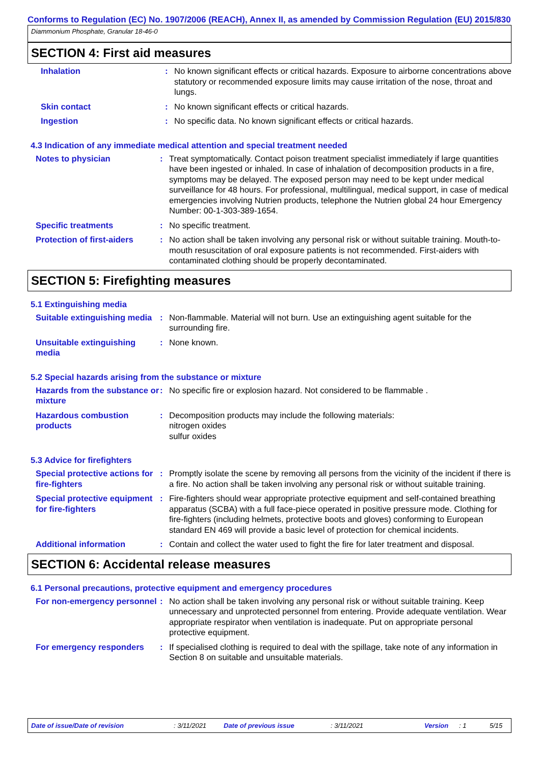Conforms to Regulation (EC) No. 1907/2006 (REACH), Annex II, as amended by Commission Regulation (EU) 2015/830
Diammonium Phosphate, Granular 18-46-0
SECTION 4: First aid measures
Inhalation : No known significant effects or critical hazards. Exposure to airborne concentrations above statutory or recommended exposure limits may cause irritation of the nose, throat and lungs.
Skin contact : No known significant effects or critical hazards.
Ingestion : No specific data. No known significant effects or critical hazards.
4.3 Indication of any immediate medical attention and special treatment needed
Notes to physician : Treat symptomatically. Contact poison treatment specialist immediately if large quantities have been ingested or inhaled. In case of inhalation of decomposition products in a fire, symptoms may be delayed. The exposed person may need to be kept under medical surveillance for 48 hours. For professional, multilingual, medical support, in case of medical emergencies involving Nutrien products, telephone the Nutrien global 24 hour Emergency Number: 00-1-303-389-1654.
Specific treatments : No specific treatment.
Protection of first-aiders
: No action shall be taken involving any personal risk or without suitable training. Mouth-to-mouth resuscitation of oral exposure patients is not recommended. First-aiders with contaminated clothing should be properly decontaminated.
SECTION 5: Firefighting measures
5.1 Extinguishing media
Suitable extinguishing media
: Non-flammable. Material will not burn. Use an extinguishing agent suitable for the surrounding fire.
Unsuitable extinguishing media
: None known.
5.2 Special hazards arising from the substance or mixture
Hazards from the substance or mixture
: No specific fire or explosion hazard. Not considered to be flammable .
Hazardous combustion products
: Decomposition products may include the following materials:
nitrogen oxides
sulfur oxides
5.3 Advice for firefighters
Special protective actions for fire-fighters
: Promptly isolate the scene by removing all persons from the vicinity of the incident if there is a fire. No action shall be taken involving any personal risk or without suitable training.
Special protective equipment for fire-fighters
: Fire-fighters should wear appropriate protective equipment and self-contained breathing apparatus (SCBA) with a full face-piece operated in positive pressure mode. Clothing for fire-fighters (including helmets, protective boots and gloves) conforming to European standard EN 469 will provide a basic level of protection for chemical incidents.
Additional information : Contain and collect the water used to fight the fire for later treatment and disposal.
SECTION 6: Accidental release measures
6.1 Personal precautions, protective equipment and emergency procedures
For non-emergency personnel
: No action shall be taken involving any personal risk or without suitable training. Keep unnecessary and unprotected personnel from entering. Provide adequate ventilation. Wear appropriate respirator when ventilation is inadequate. Put on appropriate personal protective equipment.
For emergency responders : If specialised clothing is required to deal with the spillage, take note of any information in Section 8 on suitable and unsuitable materials.
Date of issue/Date of revision: 3/11/2021 Date of previous issue: 3/11/2021 Version: 1 5/15